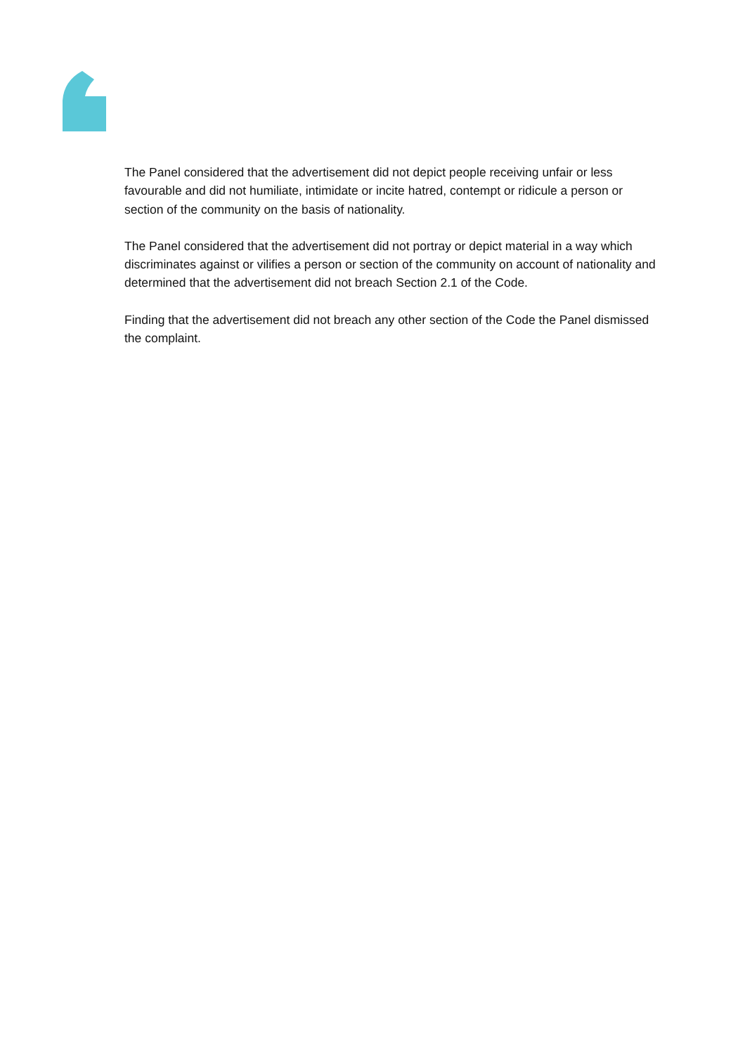The Panel considered that the advertisement did not depict people receiving unfair or less favourable and did not humiliate, intimidate or incite hatred, contempt or ridicule a person or section of the community on the basis of nationality.
The Panel considered that the advertisement did not portray or depict material in a way which discriminates against or vilifies a person or section of the community on account of nationality and determined that the advertisement did not breach Section 2.1 of the Code.
Finding that the advertisement did not breach any other section of the Code the Panel dismissed the complaint.